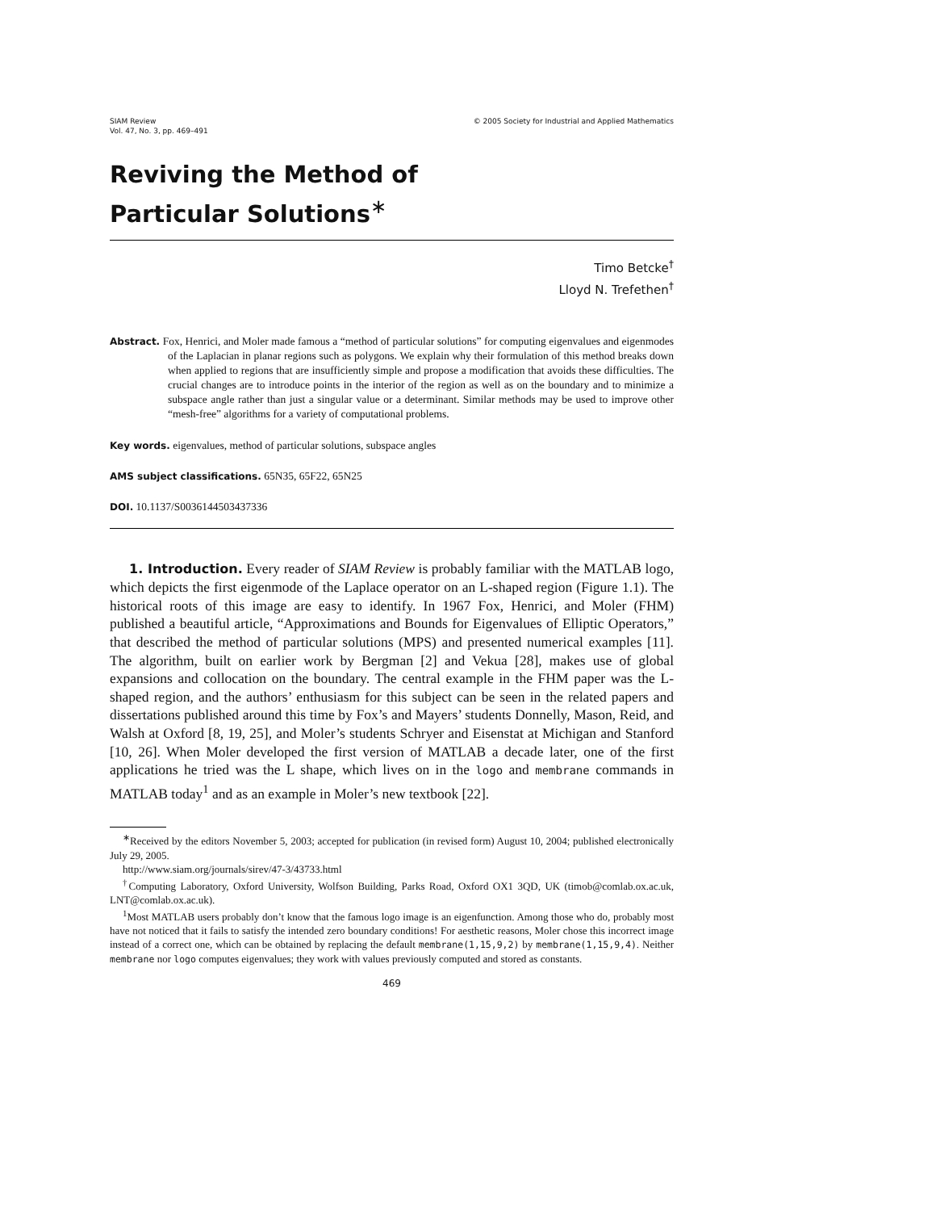SIAM Review
Vol. 47, No. 3, pp. 469–491
© 2005 Society for Industrial and Applied Mathematics
Reviving the Method of
Particular Solutions<sup>∗</sup>
Timo Betcke<sup>†</sup>
Lloyd N. Trefethen<sup>†</sup>
Abstract. Fox, Henrici, and Moler made famous a “method of particular solutions” for computing eigenvalues and eigenmodes of the Laplacian in planar regions such as polygons. We explain why their formulation of this method breaks down when applied to regions that are insufficiently simple and propose a modification that avoids these difficulties. The crucial changes are to introduce points in the interior of the region as well as on the boundary and to minimize a subspace angle rather than just a singular value or a determinant. Similar methods may be used to improve other “mesh-free” algorithms for a variety of computational problems.
Key words. eigenvalues, method of particular solutions, subspace angles
AMS subject classifications. 65N35, 65F22, 65N25
DOI. 10.1137/S0036144503437336
1. Introduction. Every reader of SIAM Review is probably familiar with the MATLAB logo, which depicts the first eigenmode of the Laplace operator on an L-shaped region (Figure 1.1). The historical roots of this image are easy to identify. In 1967 Fox, Henrici, and Moler (FHM) published a beautiful article, “Approximations and Bounds for Eigenvalues of Elliptic Operators,” that described the method of particular solutions (MPS) and presented numerical examples [11]. The algorithm, built on earlier work by Bergman [2] and Vekua [28], makes use of global expansions and collocation on the boundary. The central example in the FHM paper was the L-shaped region, and the authors’ enthusiasm for this subject can be seen in the related papers and dissertations published around this time by Fox’s and Mayers’ students Donnelly, Mason, Reid, and Walsh at Oxford [8, 19, 25], and Moler’s students Schryer and Eisenstat at Michigan and Stanford [10, 26]. When Moler developed the first version of MATLAB a decade later, one of the first applications he tried was the L shape, which lives on in the logo and membrane commands in MATLAB today<sup>1</sup> and as an example in Moler’s new textbook [22].
<sup>∗</sup>Received by the editors November 5, 2003; accepted for publication (in revised form) August 10, 2004; published electronically July 29, 2005.
http://www.siam.org/journals/sirev/47-3/43733.html
<sup>†</sup> Computing Laboratory, Oxford University, Wolfson Building, Parks Road, Oxford OX1 3QD, UK (timob@comlab.ox.ac.uk, LNT@comlab.ox.ac.uk).
<sup>1</sup> Most MATLAB users probably don’t know that the famous logo image is an eigenfunction. Among those who do, probably most have not noticed that it fails to satisfy the intended zero boundary conditions! For aesthetic reasons, Moler chose this incorrect image instead of a correct one, which can be obtained by replacing the default membrane(1,15,9,2) by membrane(1,15,9,4). Neither membrane nor logo computes eigenvalues; they work with values previously computed and stored as constants.
469